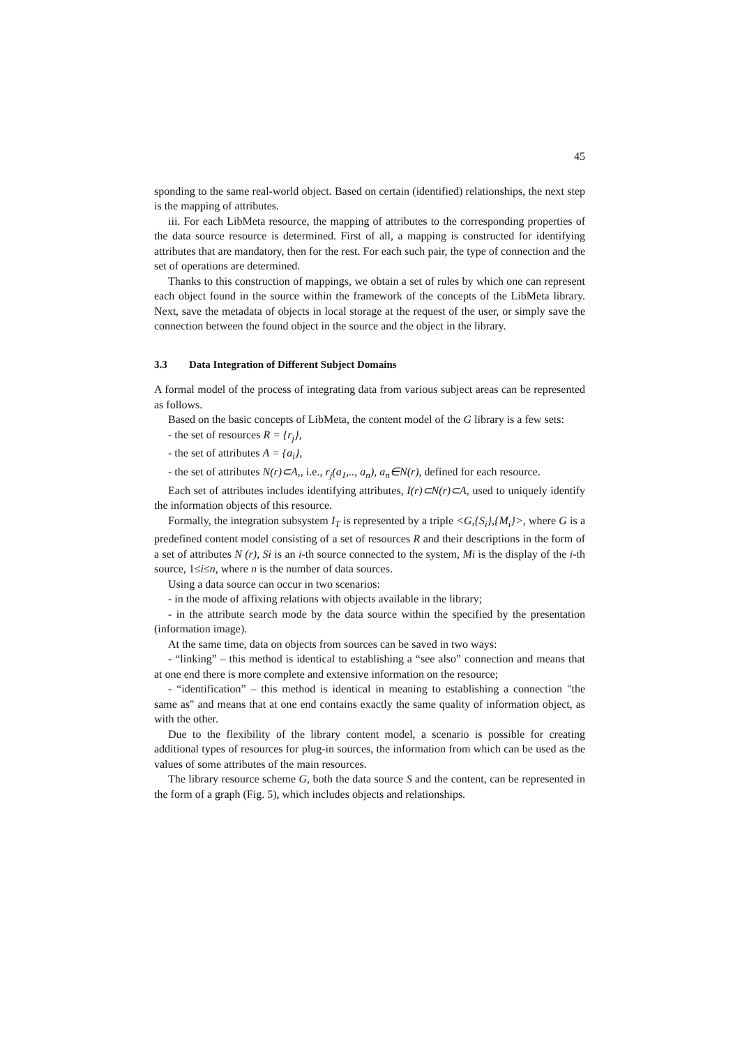45
sponding to the same real-world object. Based on certain (identified) relationships, the next step is the mapping of attributes.
iii. For each LibMeta resource, the mapping of attributes to the corresponding properties of the data source resource is determined. First of all, a mapping is constructed for identifying attributes that are mandatory, then for the rest. For each such pair, the type of connection and the set of operations are determined.
Thanks to this construction of mappings, we obtain a set of rules by which one can represent each object found in the source within the framework of the concepts of the LibMeta library. Next, save the metadata of objects in local storage at the request of the user, or simply save the connection between the found object in the source and the object in the library.
3.3 Data Integration of Different Subject Domains
A formal model of the process of integrating data from various subject areas can be represented as follows.
Based on the basic concepts of LibMeta, the content model of the G library is a few sets:
- the set of resources R = {r<sub>j</sub>},
- the set of attributes A = {a<sub>i</sub>},
- the set of attributes N(r)⊂A,, i.e., r<sub>j</sub>(a<sub>1</sub>,.., a<sub>n</sub>), a<sub>n</sub>∈N(r), defined for each resource.
Each set of attributes includes identifying attributes, I(r)⊂N(r)⊂A, used to uniquely identify the information objects of this resource.
Formally, the integration subsystem I<sub>T</sub> is represented by a triple <G,{S<sub>i</sub>},{M<sub>i</sub>}>, where G is a predefined content model consisting of a set of resources R and their descriptions in the form of a set of attributes N (r), Si is an i-th source connected to the system, Mi is the display of the i-th source, 1≤i≤n, where n is the number of data sources.
Using a data source can occur in two scenarios:
- in the mode of affixing relations with objects available in the library;
- in the attribute search mode by the data source within the specified by the presentation (information image).
At the same time, data on objects from sources can be saved in two ways:
- “linking” – this method is identical to establishing a “see also” connection and means that at one end there is more complete and extensive information on the resource;
- “identification” – this method is identical in meaning to establishing a connection "the same as" and means that at one end contains exactly the same quality of information object, as with the other.
Due to the flexibility of the library content model, a scenario is possible for creating additional types of resources for plug-in sources, the information from which can be used as the values of some attributes of the main resources.
The library resource scheme G, both the data source S and the content, can be represented in the form of a graph (Fig. 5), which includes objects and relationships.